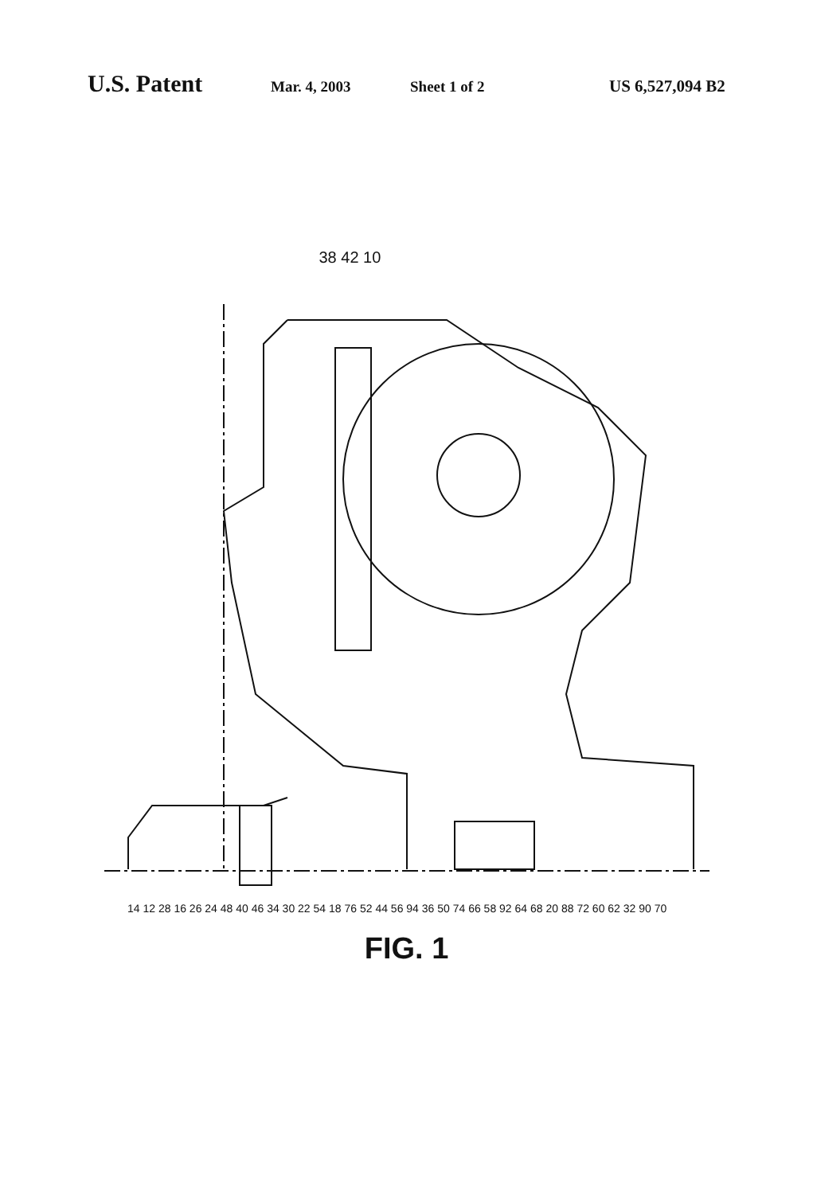U.S. Patent Mar. 4, 2003 Sheet 1 of 2 US 6,527,094 B2
38 42 10
14 12 28 16 26 24 48 40 46 34 30 22 54 18 76 52 44 56 94 36 50 74 66 58 92 64 68 20 88 72 60 62 32 90 70
FIG. 1